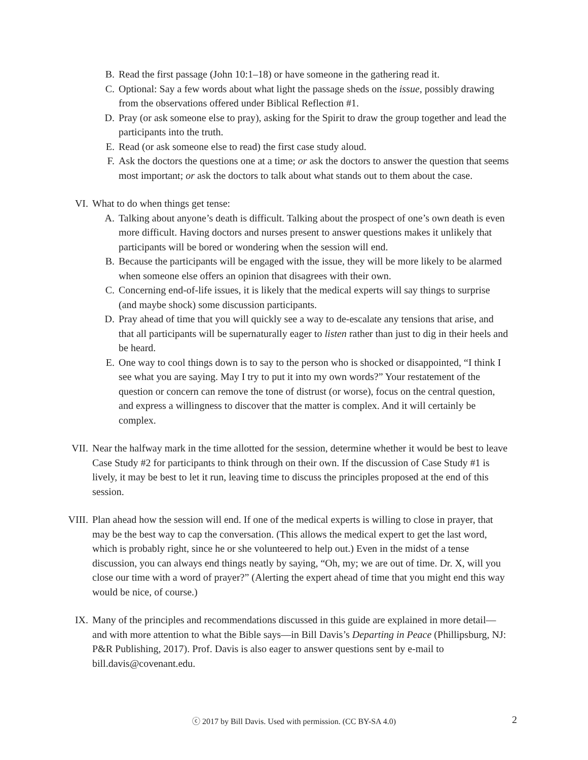B. Read the first passage (John 10:1–18) or have someone in the gathering read it.
C. Optional: Say a few words about what light the passage sheds on the issue, possibly drawing from the observations offered under Biblical Reflection #1.
D. Pray (or ask someone else to pray), asking for the Spirit to draw the group together and lead the participants into the truth.
E. Read (or ask someone else to read) the first case study aloud.
F. Ask the doctors the questions one at a time; or ask the doctors to answer the question that seems most important; or ask the doctors to talk about what stands out to them about the case.
VI. What to do when things get tense:
A. Talking about anyone’s death is difficult. Talking about the prospect of one’s own death is even more difficult. Having doctors and nurses present to answer questions makes it unlikely that participants will be bored or wondering when the session will end.
B. Because the participants will be engaged with the issue, they will be more likely to be alarmed when someone else offers an opinion that disagrees with their own.
C. Concerning end-of-life issues, it is likely that the medical experts will say things to surprise (and maybe shock) some discussion participants.
D. Pray ahead of time that you will quickly see a way to de-escalate any tensions that arise, and that all participants will be supernaturally eager to listen rather than just to dig in their heels and be heard.
E. One way to cool things down is to say to the person who is shocked or disappointed, “I think I see what you are saying. May I try to put it into my own words?” Your restatement of the question or concern can remove the tone of distrust (or worse), focus on the central question, and express a willingness to discover that the matter is complex. And it will certainly be complex.
VII. Near the halfway mark in the time allotted for the session, determine whether it would be best to leave Case Study #2 for participants to think through on their own. If the discussion of Case Study #1 is lively, it may be best to let it run, leaving time to discuss the principles proposed at the end of this session.
VIII. Plan ahead how the session will end. If one of the medical experts is willing to close in prayer, that may be the best way to cap the conversation. (This allows the medical expert to get the last word, which is probably right, since he or she volunteered to help out.) Even in the midst of a tense discussion, you can always end things neatly by saying, “Oh, my; we are out of time. Dr. X, will you close our time with a word of prayer?” (Alerting the expert ahead of time that you might end this way would be nice, of course.)
IX. Many of the principles and recommendations discussed in this guide are explained in more detail—and with more attention to what the Bible says—in Bill Davis’s Departing in Peace (Phillipsburg, NJ: P&R Publishing, 2017). Prof. Davis is also eager to answer questions sent by e-mail to bill.davis@covenant.edu.
ⓒ 2017 by Bill Davis. Used with permission. (CC BY-SA 4.0) 2